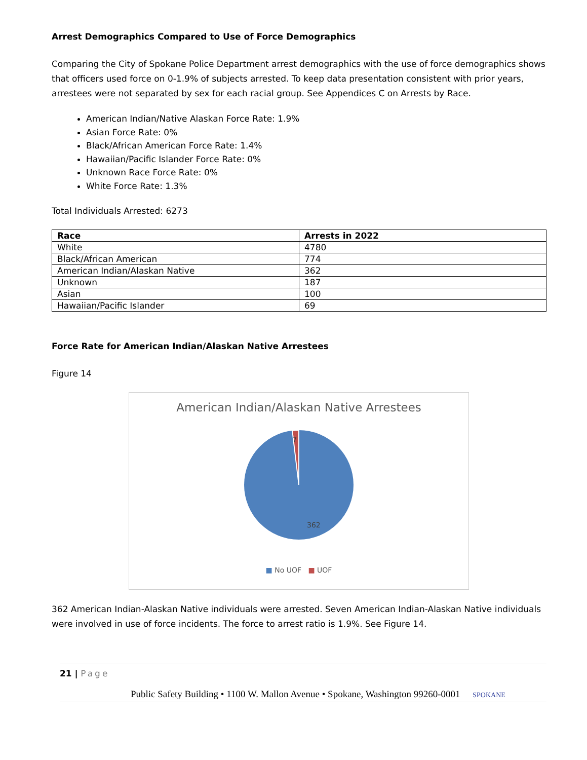Arrest Demographics Compared to Use of Force Demographics
Comparing the City of Spokane Police Department arrest demographics with the use of force demographics shows that officers used force on 0-1.9% of subjects arrested. To keep data presentation consistent with prior years, arrestees were not separated by sex for each racial group. See Appendices C on Arrests by Race.
American Indian/Native Alaskan Force Rate: 1.9%
Asian Force Rate: 0%
Black/African American Force Rate: 1.4%
Hawaiian/Pacific Islander Force Rate: 0%
Unknown Race Force Rate: 0%
White Force Rate: 1.3%
Total Individuals Arrested: 6273
| Race | Arrests in 2022 |
| --- | --- |
| White | 4780 |
| Black/African American | 774 |
| American Indian/Alaskan Native | 362 |
| Unknown | 187 |
| Asian | 100 |
| Hawaiian/Pacific Islander | 69 |
Force Rate for American Indian/Alaskan Native Arrestees
Figure 14
American Indian/Alaskan Native Arrestees
7
362
■ No UOF ■ UOF
362 American Indian-Alaskan Native individuals were arrested. Seven American Indian-Alaskan Native individuals were involved in use of force incidents. The force to arrest ratio is 1.9%. See Figure 14.
21 | Page
Public Safety Building • 1100 W. Mallon Avenue • Spokane, Washington 99260-0001 SPOKANE